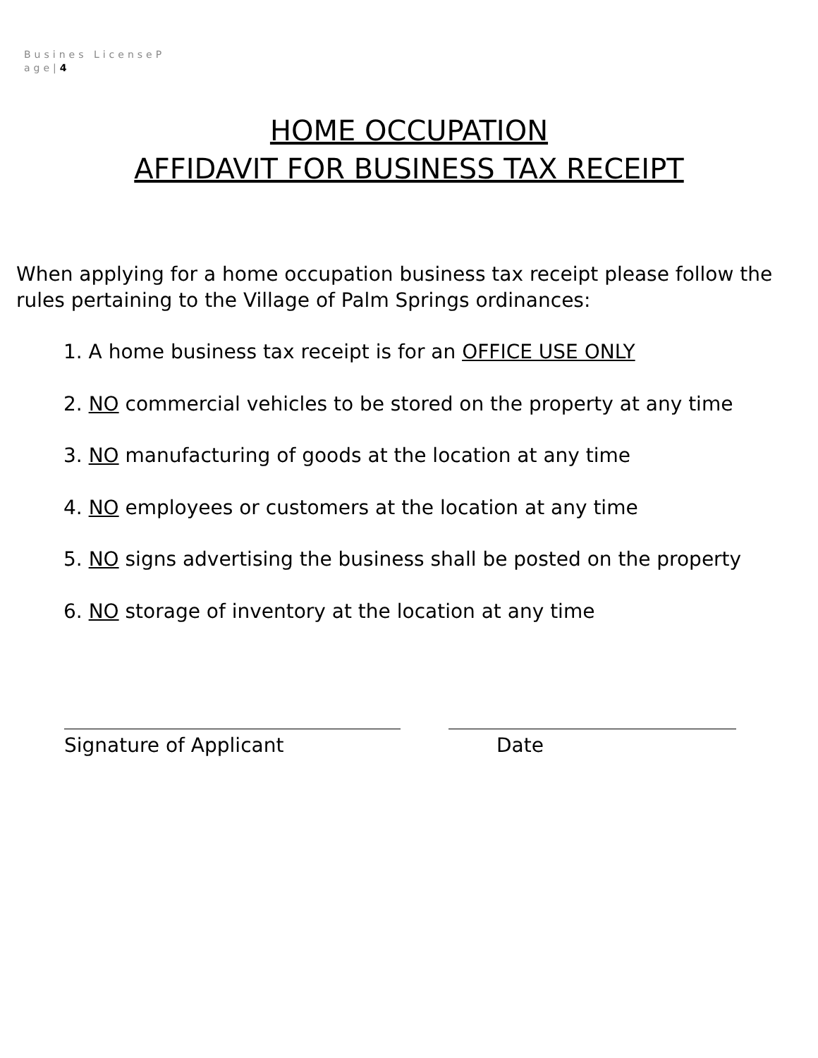Busines LicenseP
age|4
HOME OCCUPATION
AFFIDAVIT FOR BUSINESS TAX RECEIPT
When applying for a home occupation business tax receipt please follow the rules pertaining to the Village of Palm Springs ordinances:
1. A home business tax receipt is for an OFFICE USE ONLY
2. NO commercial vehicles to be stored on the property at any time
3. NO manufacturing of goods at the location at any time
4. NO employees or customers at the location at any time
5. NO signs advertising the business shall be posted on the property
6. NO storage of inventory at the location at any time
Signature of Applicant Date